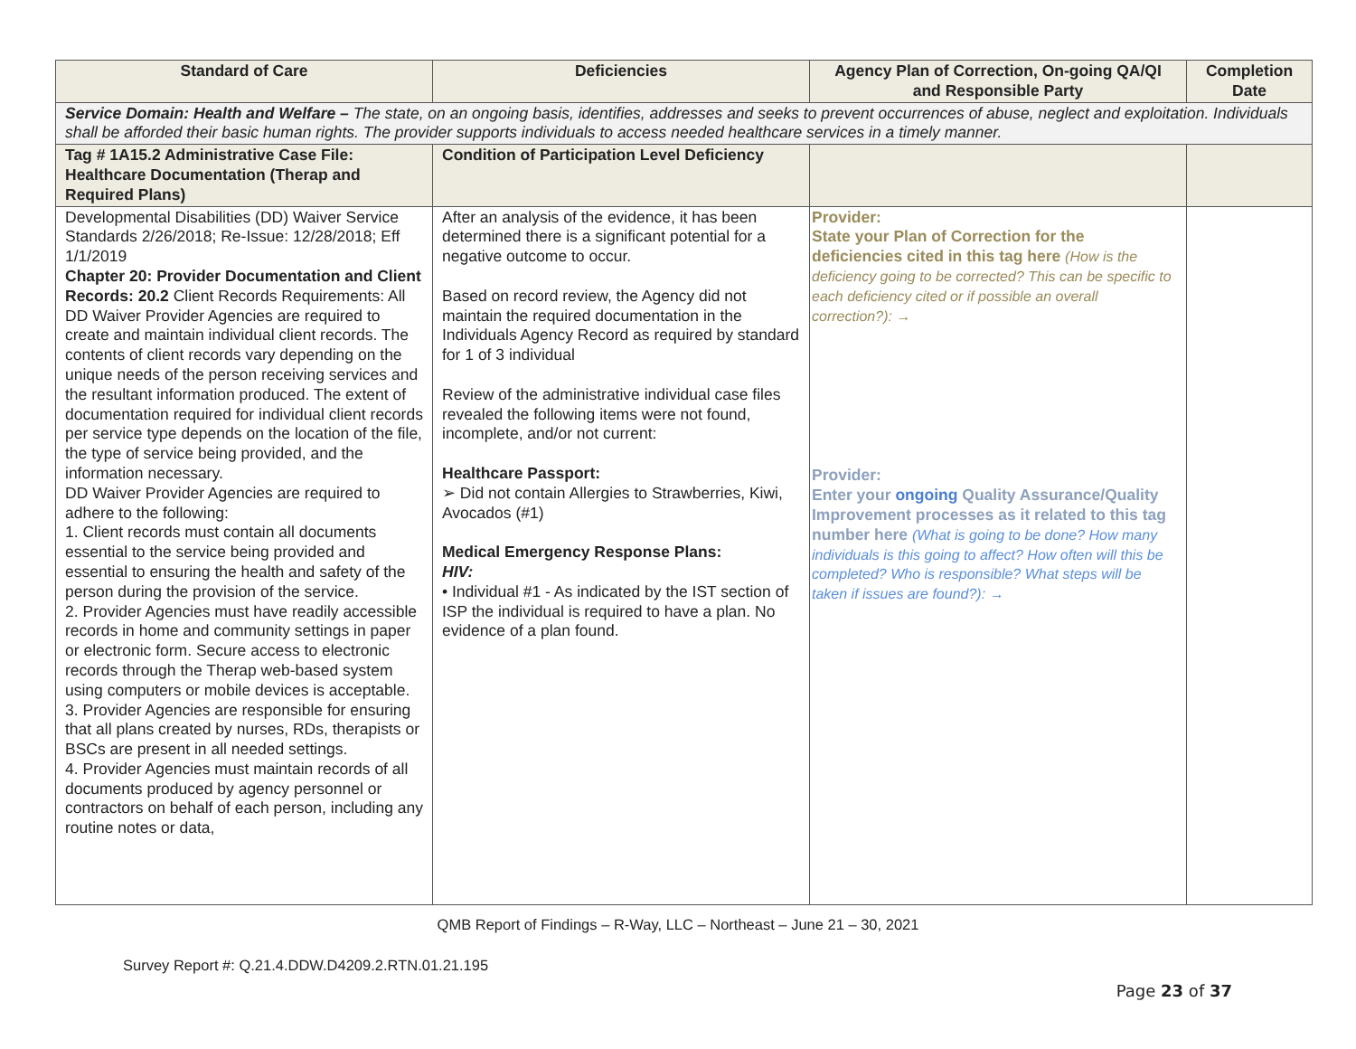| Standard of Care | Deficiencies | Agency Plan of Correction, On-going QA/QI and Responsible Party | Completion Date |
| --- | --- | --- | --- |
| Service Domain: Health and Welfare – The state, on an ongoing basis, identifies, addresses and seeks to prevent occurrences of abuse, neglect and exploitation. Individuals shall be afforded their basic human rights. The provider supports individuals to access needed healthcare services in a timely manner. | | | |
| Tag # 1A15.2 Administrative Case File: Healthcare Documentation (Therap and Required Plans) | Condition of Participation Level Deficiency | | |
| Developmental Disabilities (DD) Waiver Service Standards 2/26/2018; Re-Issue: 12/28/2018; Eff 1/1/2019 Chapter 20: Provider Documentation and Client Records: 20.2 Client Records Requirements: All DD Waiver Provider Agencies are required to create and maintain individual client records. The contents of client records vary depending on the unique needs of the person receiving services and the resultant information produced. The extent of documentation required for individual client records per service type depends on the location of the file, the type of service being provided, and the information necessary. DD Waiver Provider Agencies are required to adhere to the following: 1. Client records must contain all documents essential to the service being provided and essential to ensuring the health and safety of the person during the provision of the service. 2. Provider Agencies must have readily accessible records in home and community settings in paper or electronic form. Secure access to electronic records through the Therap web-based system using computers or mobile devices is acceptable. 3. Provider Agencies are responsible for ensuring that all plans created by nurses, RDs, therapists or BSCs are present in all needed settings. 4. Provider Agencies must maintain records of all documents produced by agency personnel or contractors on behalf of each person, including any routine notes or data, | After an analysis of the evidence, it has been determined there is a significant potential for a negative outcome to occur. Based on record review, the Agency did not maintain the required documentation in the Individuals Agency Record as required by standard for 1 of 3 individual Review of the administrative individual case files revealed the following items were not found, incomplete, and/or not current: Healthcare Passport: ➢ Did not contain Allergies to Strawberries, Kiwi, Avocados (#1) Medical Emergency Response Plans: HIV: • Individual #1 - As indicated by the IST section of ISP the individual is required to have a plan. No evidence of a plan found. | Provider: State your Plan of Correction for the deficiencies cited in this tag here (How is the deficiency going to be corrected? This can be specific to each deficiency cited or if possible an overall correction?): → Provider: Enter your ongoing Quality Assurance/Quality Improvement processes as it related to this tag number here (What is going to be done? How many individuals is this going to affect? How often will this be completed? Who is responsible? What steps will be taken if issues are found?): → | |
QMB Report of Findings – R-Way, LLC – Northeast – June 21 – 30, 2021
Survey Report #: Q.21.4.DDW.D4209.2.RTN.01.21.195
Page 23 of 37